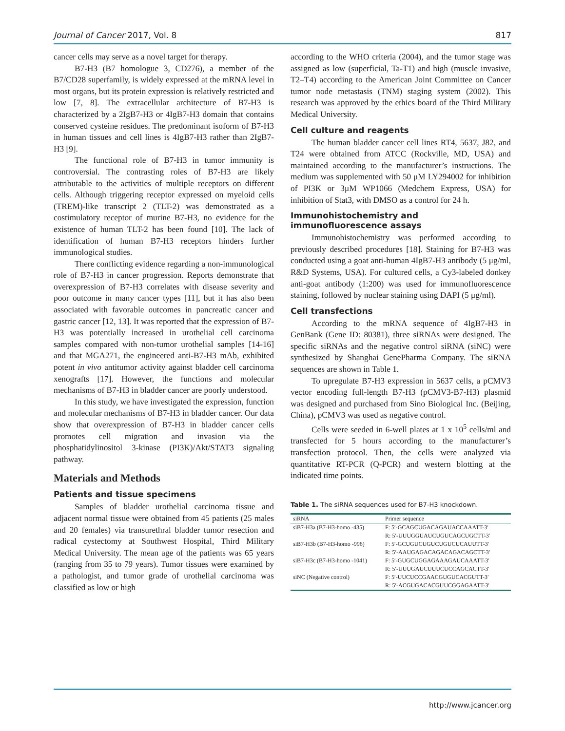Journal of Cancer 2017, Vol. 8 817
cancer cells may serve as a novel target for therapy.
B7-H3 (B7 homologue 3, CD276), a member of the B7/CD28 superfamily, is widely expressed at the mRNA level in most organs, but its protein expression is relatively restricted and low [7, 8]. The extracellular architecture of B7-H3 is characterized by a 2IgB7-H3 or 4IgB7-H3 domain that contains conserved cysteine residues. The predominant isoform of B7-H3 in human tissues and cell lines is 4IgB7-H3 rather than 2IgB7-H3 [9].
The functional role of B7-H3 in tumor immunity is controversial. The contrasting roles of B7-H3 are likely attributable to the activities of multiple receptors on different cells. Although triggering receptor expressed on myeloid cells (TREM)-like transcript 2 (TLT-2) was demonstrated as a costimulatory receptor of murine B7-H3, no evidence for the existence of human TLT-2 has been found [10]. The lack of identification of human B7-H3 receptors hinders further immunological studies.
There conflicting evidence regarding a non-immunological role of B7-H3 in cancer progression. Reports demonstrate that overexpression of B7-H3 correlates with disease severity and poor outcome in many cancer types [11], but it has also been associated with favorable outcomes in pancreatic cancer and gastric cancer [12, 13]. It was reported that the expression of B7-H3 was potentially increased in urothelial cell carcinoma samples compared with non-tumor urothelial samples [14-16] and that MGA271, the engineered anti-B7-H3 mAb, exhibited potent in vivo antitumor activity against bladder cell carcinoma xenografts [17]. However, the functions and molecular mechanisms of B7-H3 in bladder cancer are poorly understood.
In this study, we have investigated the expression, function and molecular mechanisms of B7-H3 in bladder cancer. Our data show that overexpression of B7-H3 in bladder cancer cells promotes cell migration and invasion via the phosphatidylinositol 3-kinase (PI3K)/Akt/STAT3 signaling pathway.
Materials and Methods
Patients and tissue specimens
Samples of bladder urothelial carcinoma tissue and adjacent normal tissue were obtained from 45 patients (25 males and 20 females) via transurethral bladder tumor resection and radical cystectomy at Southwest Hospital, Third Military Medical University. The mean age of the patients was 65 years (ranging from 35 to 79 years). Tumor tissues were examined by a pathologist, and tumor grade of urothelial carcinoma was classified as low or high
according to the WHO criteria (2004), and the tumor stage was assigned as low (superficial, Ta-T1) and high (muscle invasive, T2–T4) according to the American Joint Committee on Cancer tumor node metastasis (TNM) staging system (2002). This research was approved by the ethics board of the Third Military Medical University.
Cell culture and reagents
The human bladder cancer cell lines RT4, 5637, J82, and T24 were obtained from ATCC (Rockville, MD, USA) and maintained according to the manufacturer’s instructions. The medium was supplemented with 50 μM LY294002 for inhibition of PI3K or 3μM WP1066 (Medchem Express, USA) for inhibition of Stat3, with DMSO as a control for 24 h.
Immunohistochemistry and immunofluorescence assays
Immunohistochemistry was performed according to previously described procedures [18]. Staining for B7-H3 was conducted using a goat anti-human 4IgB7-H3 antibody (5 μg/ml, R&D Systems, USA). For cultured cells, a Cy3-labeled donkey anti-goat antibody (1:200) was used for immunofluorescence staining, followed by nuclear staining using DAPI (5 μg/ml).
Cell transfections
According to the mRNA sequence of 4IgB7-H3 in GenBank (Gene ID: 80381), three siRNAs were designed. The specific siRNAs and the negative control siRNA (siNC) were synthesized by Shanghai GenePharma Company. The siRNA sequences are shown in Table 1.
To upregulate B7-H3 expression in 5637 cells, a pCMV3 vector encoding full-length B7-H3 (pCMV3-B7-H3) plasmid was designed and purchased from Sino Biological Inc. (Beijing, China), pCMV3 was used as negative control.
Cells were seeded in 6-well plates at 1 x 10<sup>5</sup> cells/ml and transfected for 5 hours according to the manufacturer’s transfection protocol. Then, the cells were analyzed via quantitative RT-PCR (Q-PCR) and western blotting at the indicated time points.
Table 1. The siRNA sequences used for B7-H3 knockdown.
| siRNA | Primer sequence |
| --- | --- |
| siB7-H3a (B7-H3-homo -435) | F: 5′-GCAGCUGACAGAUACCAAATT-3′ |
| | R: 5′-UUUGGUAUCUGUCAGCUGCTT-3′ |
| siB7-H3b (B7-H3-homo -996) | F: 5′-GCUGUCUGUCUGUCUCAUUTT-3′ |
| | R: 5′-AAUGAGACAGACAGACAGCTT-3′ |
| siB7-H3c (B7-H3-homo -1041) | F: 5′-GUGCUGGAGAAAGAUCAAATT-3′ |
| | R: 5′-UUUGAUCUUUCUCCAGCACTT-3′ |
| siNC (Negative control) | F: 5′-UUCUCCGAACGUGUCACGUTT-3′ |
| | R: 5′-ACGUGACACGUUCGGAGAATT-3′ |
http://www.jcancer.org